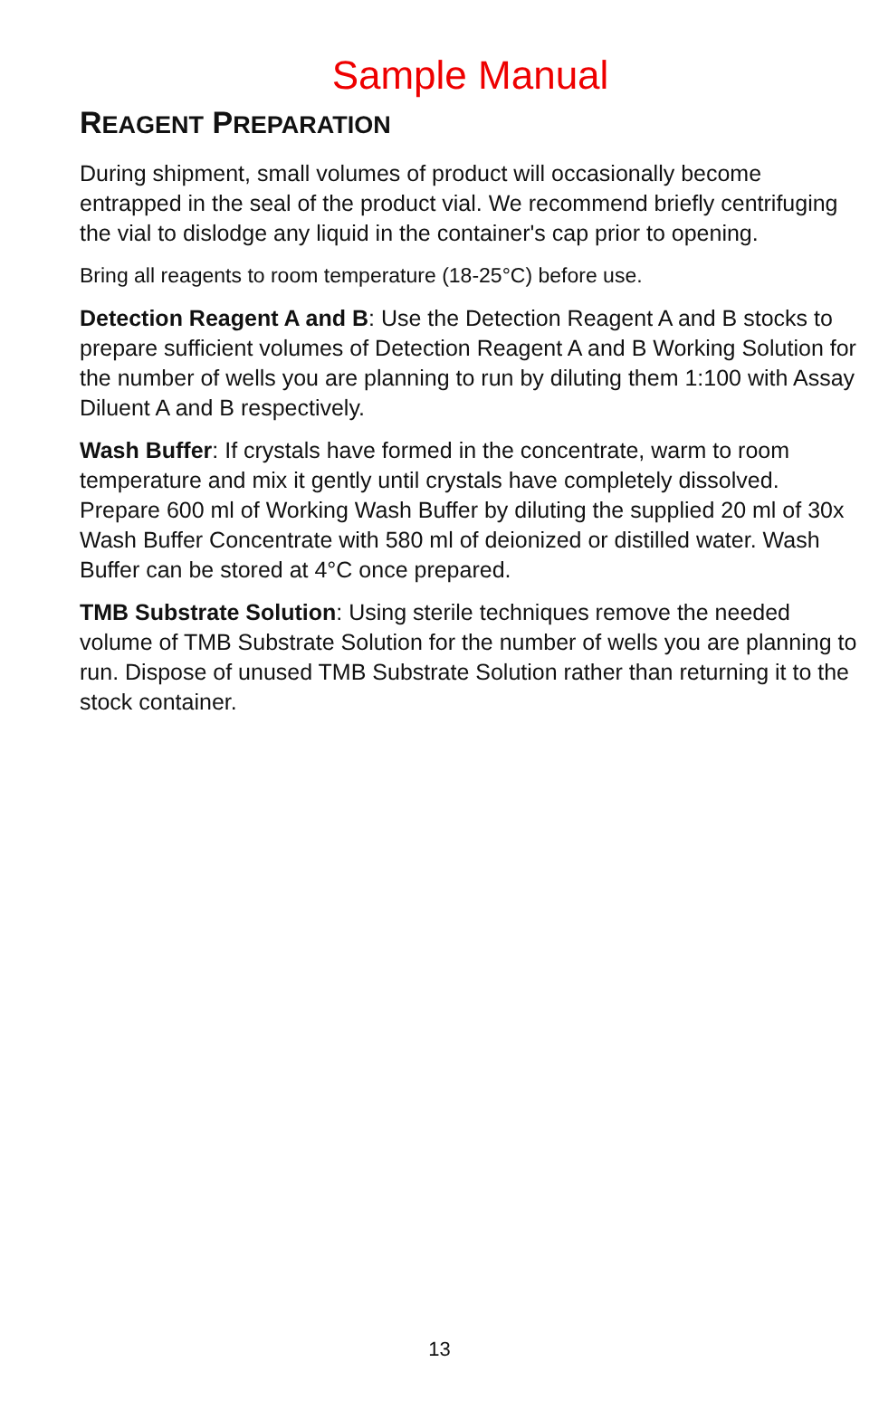Sample Manual
REAGENT PREPARATION
During shipment, small volumes of product will occasionally become entrapped in the seal of the product vial. We recommend briefly centrifuging the vial to dislodge any liquid in the container's cap prior to opening.
Bring all reagents to room temperature (18-25°C) before use.
Detection Reagent A and B: Use the Detection Reagent A and B stocks to prepare sufficient volumes of Detection Reagent A and B Working Solution for the number of wells you are planning to run by diluting them 1:100 with Assay Diluent A and B respectively.
Wash Buffer: If crystals have formed in the concentrate, warm to room temperature and mix it gently until crystals have completely dissolved. Prepare 600 ml of Working Wash Buffer by diluting the supplied 20 ml of 30x Wash Buffer Concentrate with 580 ml of deionized or distilled water. Wash Buffer can be stored at 4°C once prepared.
TMB Substrate Solution: Using sterile techniques remove the needed volume of TMB Substrate Solution for the number of wells you are planning to run. Dispose of unused TMB Substrate Solution rather than returning it to the stock container.
13